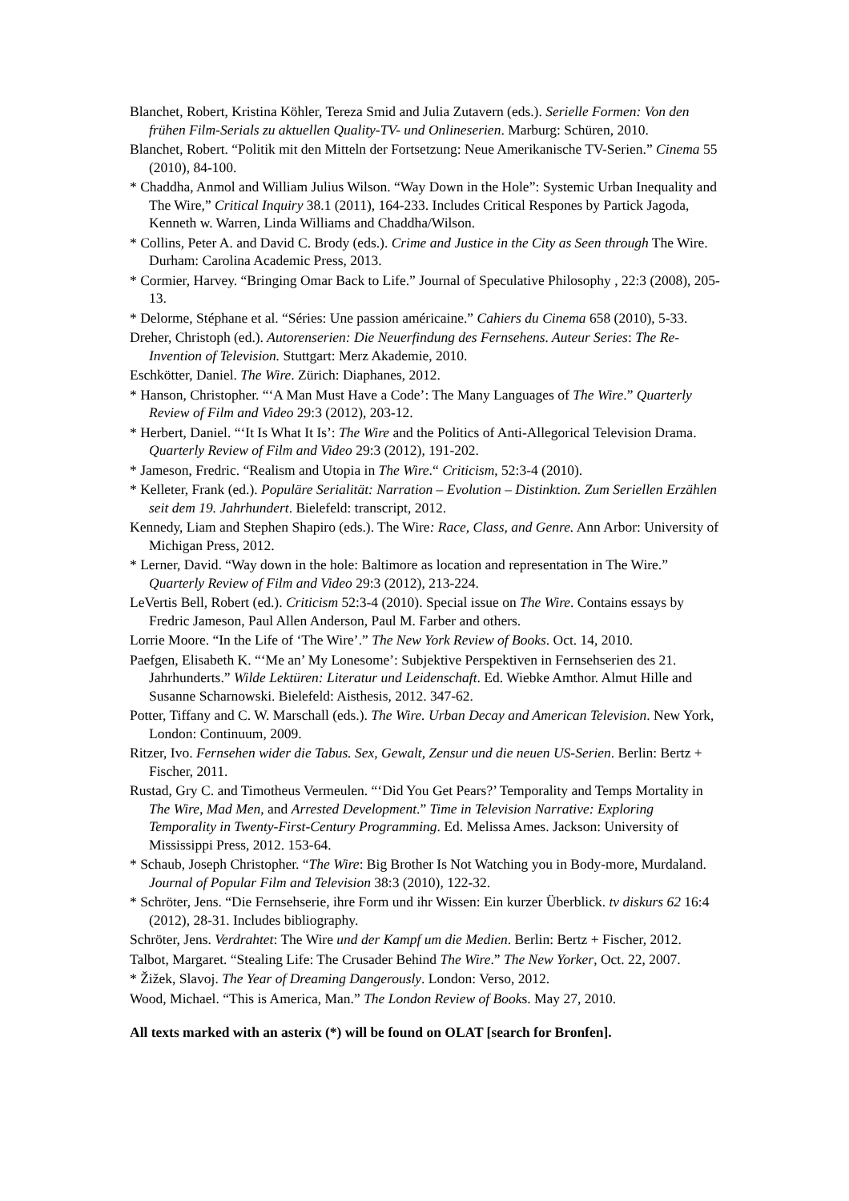Blanchet, Robert, Kristina Köhler, Tereza Smid and Julia Zutavern (eds.). Serielle Formen: Von den frühen Film-Serials zu aktuellen Quality-TV- und Onlineserien. Marburg: Schüren, 2010.
Blanchet, Robert. “Politik mit den Mitteln der Fortsetzung: Neue Amerikanische TV-Serien.” Cinema 55 (2010), 84-100.
* Chaddha, Anmol and William Julius Wilson. “Way Down in the Hole”: Systemic Urban Inequality and The Wire,” Critical Inquiry 38.1 (2011), 164-233. Includes Critical Respones by Partick Jagoda, Kenneth w. Warren, Linda Williams and Chaddha/Wilson.
* Collins, Peter A. and David C. Brody (eds.). Crime and Justice in the City as Seen through The Wire. Durham: Carolina Academic Press, 2013.
* Cormier, Harvey. “Bringing Omar Back to Life.” Journal of Speculative Philosophy , 22:3 (2008), 205-13.
* Delorme, Stéphane et al. “Séries: Une passion américaine.” Cahiers du Cinema 658 (2010), 5-33.
Dreher, Christoph (ed.). Autorenserien: Die Neuerfindung des Fernsehens. Auteur Series: The Re-Invention of Television. Stuttgart: Merz Akademie, 2010.
Eschkötter, Daniel. The Wire. Zürich: Diaphanes, 2012.
* Hanson, Christopher. “‘A Man Must Have a Code’: The Many Languages of The Wire.” Quarterly Review of Film and Video 29:3 (2012), 203-12.
* Herbert, Daniel. “‘It Is What It Is’: The Wire and the Politics of Anti-Allegorical Television Drama. Quarterly Review of Film and Video 29:3 (2012), 191-202.
* Jameson, Fredric. “Realism and Utopia in The Wire.“ Criticism, 52:3-4 (2010).
* Kelleter, Frank (ed.). Populäre Serialität: Narration – Evolution – Distinktion. Zum Seriellen Erzählen seit dem 19. Jahrhundert. Bielefeld: transcript, 2012.
Kennedy, Liam and Stephen Shapiro (eds.). The Wire: Race, Class, and Genre. Ann Arbor: University of Michigan Press, 2012.
* Lerner, David. “Way down in the hole: Baltimore as location and representation in The Wire.” Quarterly Review of Film and Video 29:3 (2012), 213-224.
LeVertis Bell, Robert (ed.). Criticism 52:3-4 (2010). Special issue on The Wire. Contains essays by Fredric Jameson, Paul Allen Anderson, Paul M. Farber and others.
Lorrie Moore. “In the Life of ‘The Wire’.” The New York Review of Books. Oct. 14, 2010.
Paefgen, Elisabeth K. “‘Me an’ My Lonesome’: Subjektive Perspektiven in Fernsehserien des 21. Jahrhunderts.” Wilde Lektüren: Literatur und Leidenschaft. Ed. Wiebke Amthor. Almut Hille and Susanne Scharnowski. Bielefeld: Aisthesis, 2012. 347-62.
Potter, Tiffany and C. W. Marschall (eds.). The Wire. Urban Decay and American Television. New York, London: Continuum, 2009.
Ritzer, Ivo. Fernsehen wider die Tabus. Sex, Gewalt, Zensur und die neuen US-Serien. Berlin: Bertz + Fischer, 2011.
Rustad, Gry C. and Timotheus Vermeulen. “‘Did You Get Pears?’ Temporality and Temps Mortality in The Wire, Mad Men, and Arrested Development.” Time in Television Narrative: Exploring Temporality in Twenty-First-Century Programming. Ed. Melissa Ames. Jackson: University of Mississippi Press, 2012. 153-64.
* Schaub, Joseph Christopher. “The Wire: Big Brother Is Not Watching you in Body-more, Murdaland. Journal of Popular Film and Television 38:3 (2010), 122-32.
* Schröter, Jens. “Die Fernsehserie, ihre Form und ihr Wissen: Ein kurzer Überblick. tv diskurs 62 16:4 (2012), 28-31. Includes bibliography.
Schröter, Jens. Verdrahtet: The Wire und der Kampf um die Medien. Berlin: Bertz + Fischer, 2012.
Talbot, Margaret. “Stealing Life: The Crusader Behind The Wire.” The New Yorker, Oct. 22, 2007.
* Žižek, Slavoj. The Year of Dreaming Dangerously. London: Verso, 2012.
Wood, Michael. “This is America, Man.” The London Review of Books. May 27, 2010.
All texts marked with an asterix (*) will be found on OLAT [search for Bronfen].